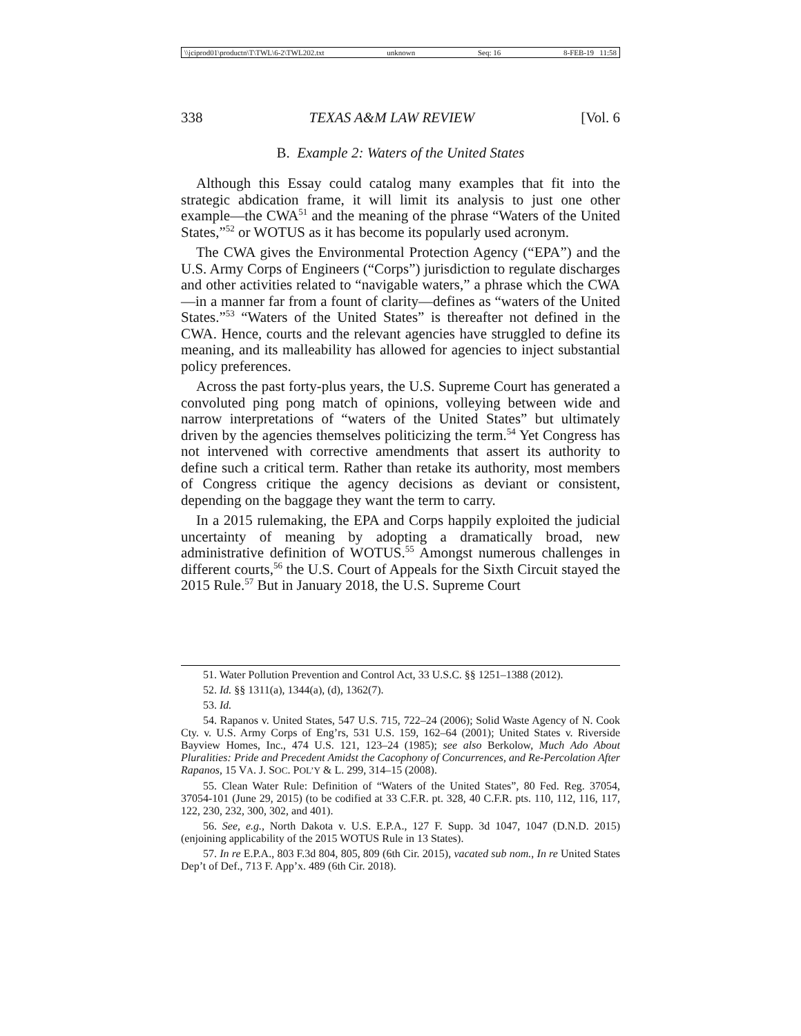\\jciprod01\productn\T\TWL\6-2\TWL202.txt unknown Seq: 16 8-FEB-19 11:58
338 TEXAS A&M LAW REVIEW [Vol. 6
B. Example 2: Waters of the United States
Although this Essay could catalog many examples that fit into the strategic abdication frame, it will limit its analysis to just one other example—the CWA<sup>51</sup> and the meaning of the phrase “Waters of the United States,”<sup>52</sup> or WOTUS as it has become its popularly used acronym.
The CWA gives the Environmental Protection Agency (“EPA”) and the U.S. Army Corps of Engineers (“Corps”) jurisdiction to regulate discharges and other activities related to “navigable waters,” a phrase which the CWA—in a manner far from a fount of clarity—defines as “waters of the United States.”<sup>53</sup> “Waters of the United States” is thereafter not defined in the CWA. Hence, courts and the relevant agencies have struggled to define its meaning, and its malleability has allowed for agencies to inject substantial policy preferences.
Across the past forty-plus years, the U.S. Supreme Court has generated a convoluted ping pong match of opinions, volleying between wide and narrow interpretations of “waters of the United States” but ultimately driven by the agencies themselves politicizing the term.<sup>54</sup> Yet Congress has not intervened with corrective amendments that assert its authority to define such a critical term. Rather than retake its authority, most members of Congress critique the agency decisions as deviant or consistent, depending on the baggage they want the term to carry.
In a 2015 rulemaking, the EPA and Corps happily exploited the judicial uncertainty of meaning by adopting a dramatically broad, new administrative definition of WOTUS.<sup>55</sup> Amongst numerous challenges in different courts,<sup>56</sup> the U.S. Court of Appeals for the Sixth Circuit stayed the 2015 Rule.<sup>57</sup> But in January 2018, the U.S. Supreme Court
51. Water Pollution Prevention and Control Act, 33 U.S.C. §§ 1251–1388 (2012).
52. Id. §§ 1311(a), 1344(a), (d), 1362(7).
53. Id.
54. Rapanos v. United States, 547 U.S. 715, 722–24 (2006); Solid Waste Agency of N. Cook Cty. v. U.S. Army Corps of Eng’rs, 531 U.S. 159, 162–64 (2001); United States v. Riverside Bayview Homes, Inc., 474 U.S. 121, 123–24 (1985); see also Berkolow, Much Ado About Pluralities: Pride and Precedent Amidst the Cacophony of Concurrences, and Re-Percolation After Rapanos, 15 VA. J. SOC. POL’Y & L. 299, 314–15 (2008).
55. Clean Water Rule: Definition of “Waters of the United States”, 80 Fed. Reg. 37054, 37054-101 (June 29, 2015) (to be codified at 33 C.F.R. pt. 328, 40 C.F.R. pts. 110, 112, 116, 117, 122, 230, 232, 300, 302, and 401).
56. See, e.g., North Dakota v. U.S. E.P.A., 127 F. Supp. 3d 1047, 1047 (D.N.D. 2015) (enjoining applicability of the 2015 WOTUS Rule in 13 States).
57. In re E.P.A., 803 F.3d 804, 805, 809 (6th Cir. 2015), vacated sub nom., In re United States Dep’t of Def., 713 F. App’x. 489 (6th Cir. 2018).